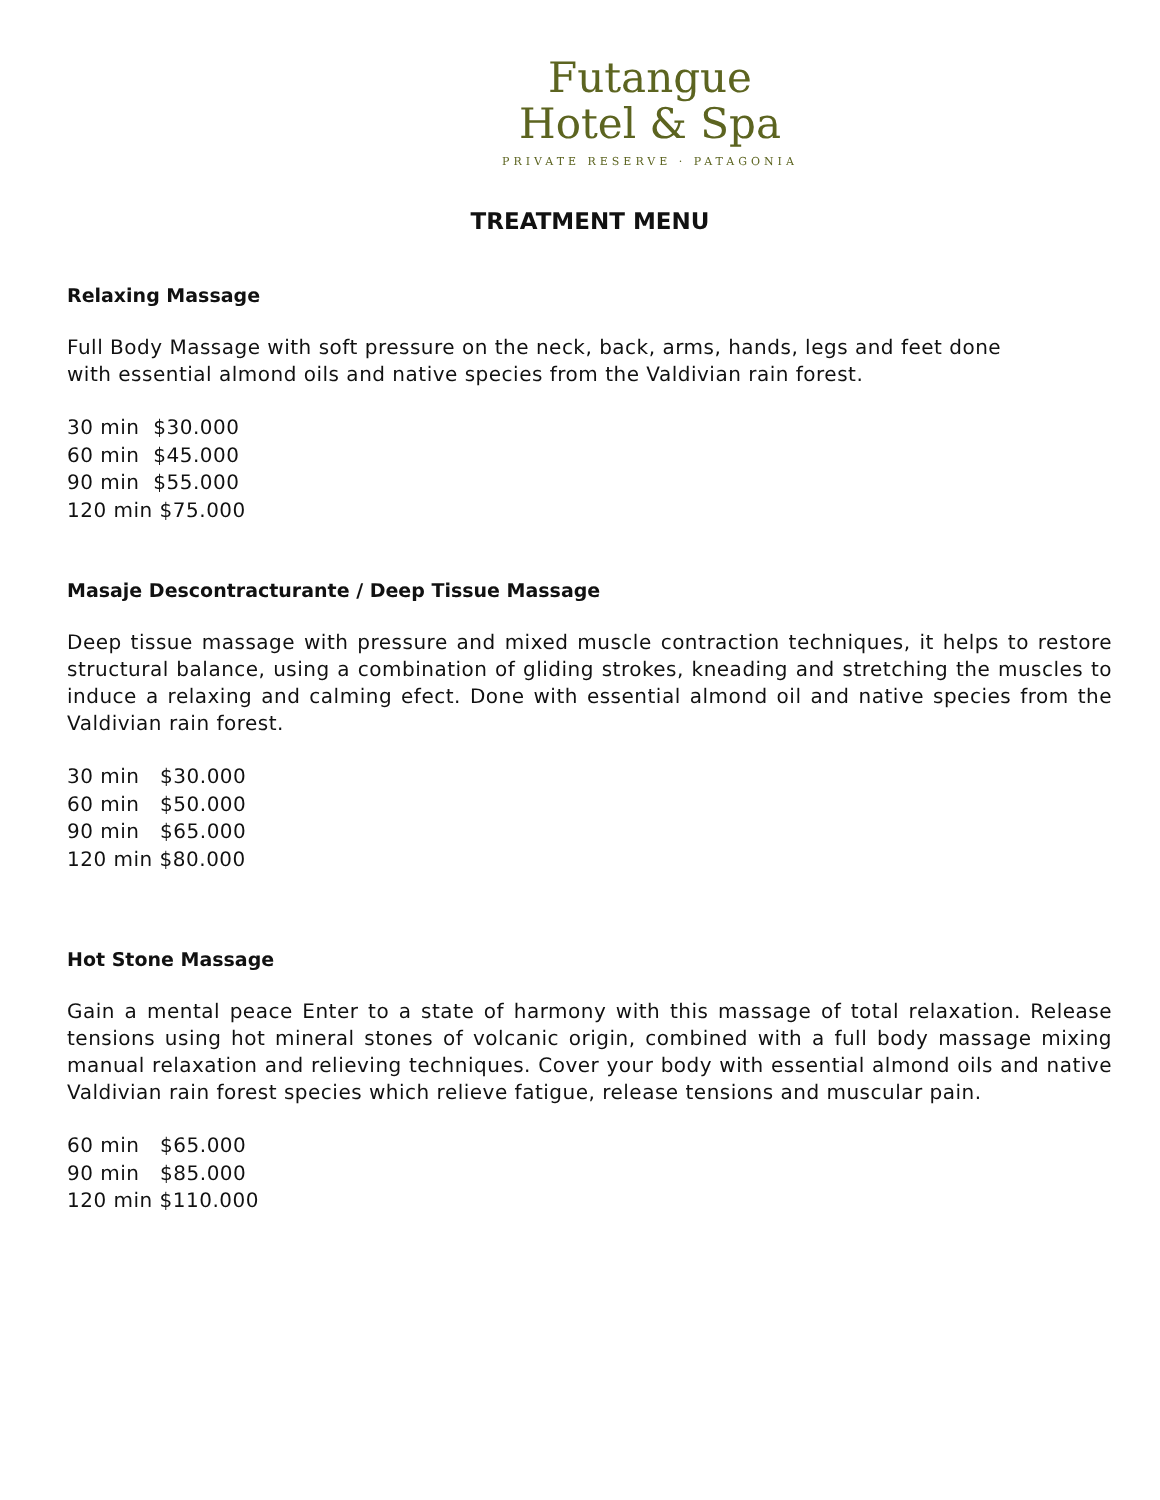Futangue
Hotel & Spa
PRIVATE RESERVE · PATAGONIA
TREATMENT MENU
Relaxing Massage
Full Body Massage with soft pressure on the neck, back, arms, hands, legs and feet done with essential almond oils and native species from the Valdivian rain forest.
30 min $30.000
60 min $45.000
90 min $55.000
120 min $75.000
Masaje Descontracturante / Deep Tissue Massage
Deep tissue massage with pressure and mixed muscle contraction techniques, it helps to restore structural balance, using a combination of gliding strokes, kneading and stretching the muscles to induce a relaxing and calming efect. Done with essential almond oil and native species from the Valdivian rain forest.
30 min $30.000
60 min $50.000
90 min $65.000
120 min $80.000
Hot Stone Massage
Gain a mental peace Enter to a state of harmony with this massage of total relaxation. Release tensions using hot mineral stones of volcanic origin, combined with a full body massage mixing manual relaxation and relieving techniques. Cover your body with essential almond oils and native Valdivian rain forest species which relieve fatigue, release tensions and muscular pain.
60 min $65.000
90 min $85.000
120 min $110.000